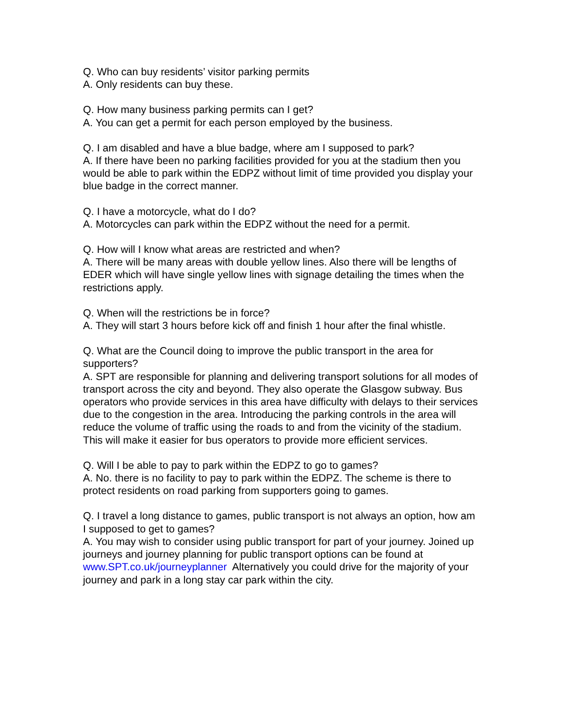Q. Who can buy residents’ visitor parking permits
A. Only residents can buy these.
Q. How many business parking permits can I get?
A. You can get a permit for each person employed by the business.
Q. I am disabled and have a blue badge, where am I supposed to park?
A. If there have been no parking facilities provided for you at the stadium then you would be able to park within the EDPZ without limit of time provided you display your blue badge in the correct manner.
Q. I have a motorcycle, what do I do?
A. Motorcycles can park within the EDPZ without the need for a permit.
Q. How will I know what areas are restricted and when?
A. There will be many areas with double yellow lines. Also there will be lengths of EDER which will have single yellow lines with signage detailing the times when the restrictions apply.
Q. When will the restrictions be in force?
A. They will start 3 hours before kick off and finish 1 hour after the final whistle.
Q. What are the Council doing to improve the public transport in the area for supporters?
A. SPT are responsible for planning and delivering transport solutions for all modes of transport across the city and beyond. They also operate the Glasgow subway. Bus operators who provide services in this area have difficulty with delays to their services due to the congestion in the area. Introducing the parking controls in the area will reduce the volume of traffic using the roads to and from the vicinity of the stadium. This will make it easier for bus operators to provide more efficient services.
Q. Will I be able to pay to park within the EDPZ to go to games?
A. No. there is no facility to pay to park within the EDPZ. The scheme is there to protect residents on road parking from supporters going to games.
Q. I travel a long distance to games, public transport is not always an option, how am I supposed to get to games?
A. You may wish to consider using public transport for part of your journey. Joined up journeys and journey planning for public transport options can be found at www.SPT.co.uk/journeyplanner Alternatively you could drive for the majority of your journey and park in a long stay car park within the city.